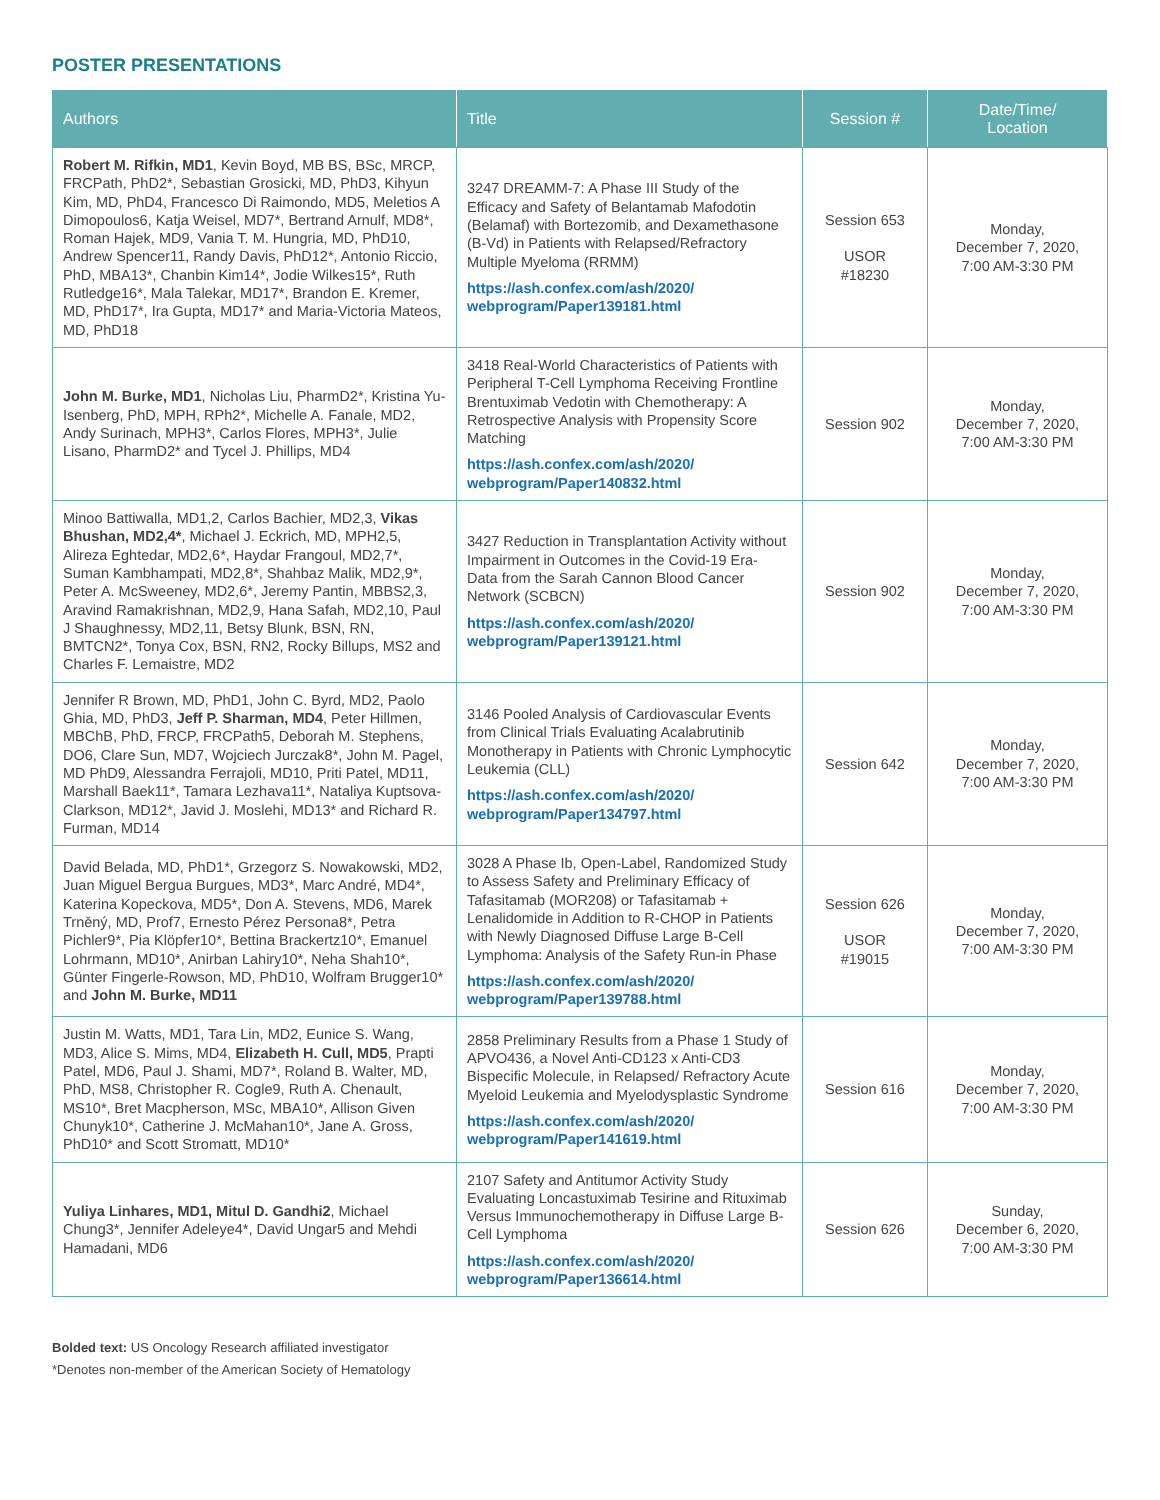POSTER PRESENTATIONS
| Authors | Title | Session # | Date/Time/ Location |
| --- | --- | --- | --- |
| Robert M. Rifkin, MD1 , Kevin Boyd, MB BS, BSc, MRCP, FRCPath, PhD2*, Sebastian Grosicki, MD, PhD3, Kihyun Kim, MD, PhD4, Francesco Di Raimondo, MD5, Meletios A Dimopoulos6, Katja Weisel, MD7*, Bertrand Arnulf, MD8*, Roman Hajek, MD9, Vania T. M. Hungria, MD, PhD10, Andrew Spencer11, Randy Davis, PhD12*, Antonio Riccio, PhD, MBA13*, Chanbin Kim14*, Jodie Wilkes15*, Ruth Rutledge16*, Mala Talekar, MD17*, Brandon E. Kremer, MD, PhD17*, Ira Gupta, MD17* and Maria-Victoria Mateos, MD, PhD18 | 3247 DREAMM-7: A Phase III Study of the Efficacy and Safety of Belantamab Mafodotin (Belamaf) with Bortezomib, and Dexamethasone (B-Vd) in Patients with Relapsed/Refractory Multiple Myeloma (RRMM) https://ash.confex.com/ash/2020/ webprogram/Paper139181.html | Session 653 USOR #18230 | Monday, December 7, 2020, 7:00 AM-3:30 PM |
| John M. Burke, MD1 , Nicholas Liu, PharmD2*, Kristina Yu-Isenberg, PhD, MPH, RPh2*, Michelle A. Fanale, MD2, Andy Surinach, MPH3*, Carlos Flores, MPH3*, Julie Lisano, PharmD2* and Tycel J. Phillips, MD4 | 3418 Real-World Characteristics of Patients with Peripheral T-Cell Lymphoma Receiving Frontline Brentuximab Vedotin with Chemotherapy: A Retrospective Analysis with Propensity Score Matching https://ash.confex.com/ash/2020/ webprogram/Paper140832.html | Session 902 | Monday, December 7, 2020, 7:00 AM-3:30 PM |
| Minoo Battiwalla, MD1,2, Carlos Bachier, MD2,3, Vikas Bhushan, MD2,4* , Michael J. Eckrich, MD, MPH2,5, Alireza Eghtedar, MD2,6*, Haydar Frangoul, MD2,7*, Suman Kambhampati, MD2,8*, Shahbaz Malik, MD2,9*, Peter A. McSweeney, MD2,6*, Jeremy Pantin, MBBS2,3, Aravind Ramakrishnan, MD2,9, Hana Safah, MD2,10, Paul J Shaughnessy, MD2,11, Betsy Blunk, BSN, RN, BMTCN2*, Tonya Cox, BSN, RN2, Rocky Billups, MS2 and Charles F. Lemaistre, MD2 | 3427 Reduction in Transplantation Activity without Impairment in Outcomes in the Covid-19 Era- Data from the Sarah Cannon Blood Cancer Network (SCBCN) https://ash.confex.com/ash/2020/ webprogram/Paper139121.html | Session 902 | Monday, December 7, 2020, 7:00 AM-3:30 PM |
| Jennifer R Brown, MD, PhD1, John C. Byrd, MD2, Paolo Ghia, MD, PhD3, Jeff P. Sharman, MD4 , Peter Hillmen, MBChB, PhD, FRCP, FRCPath5, Deborah M. Stephens, DO6, Clare Sun, MD7, Wojciech Jurczak8*, John M. Pagel, MD PhD9, Alessandra Ferrajoli, MD10, Priti Patel, MD11, Marshall Baek11*, Tamara Lezhava11*, Nataliya Kuptsova-Clarkson, MD12*, Javid J. Moslehi, MD13* and Richard R. Furman, MD14 | 3146 Pooled Analysis of Cardiovascular Events from Clinical Trials Evaluating Acalabrutinib Monotherapy in Patients with Chronic Lymphocytic Leukemia (CLL) https://ash.confex.com/ash/2020/ webprogram/Paper134797.html | Session 642 | Monday, December 7, 2020, 7:00 AM-3:30 PM |
| David Belada, MD, PhD1*, Grzegorz S. Nowakowski, MD2, Juan Miguel Bergua Burgues, MD3*, Marc André, MD4*, Katerina Kopeckova, MD5*, Don A. Stevens, MD6, Marek Trněný, MD, Prof7, Ernesto Pérez Persona8*, Petra Pichler9*, Pia Klöpfer10*, Bettina Brackertz10*, Emanuel Lohrmann, MD10*, Anirban Lahiry10*, Neha Shah10*, Günter Fingerle-Rowson, MD, PhD10, Wolfram Brugger10* and John M. Burke, MD11 | 3028 A Phase Ib, Open-Label, Randomized Study to Assess Safety and Preliminary Efficacy of Tafasitamab (MOR208) or Tafasitamab + Lenalidomide in Addition to R-CHOP in Patients with Newly Diagnosed Diffuse Large B-Cell Lymphoma: Analysis of the Safety Run-in Phase https://ash.confex.com/ash/2020/ webprogram/Paper139788.html | Session 626 USOR #19015 | Monday, December 7, 2020, 7:00 AM-3:30 PM |
| Justin M. Watts, MD1, Tara Lin, MD2, Eunice S. Wang, MD3, Alice S. Mims, MD4, Elizabeth H. Cull, MD5 , Prapti Patel, MD6, Paul J. Shami, MD7*, Roland B. Walter, MD, PhD, MS8, Christopher R. Cogle9, Ruth A. Chenault, MS10*, Bret Macpherson, MSc, MBA10*, Allison Given Chunyk10*, Catherine J. McMahan10*, Jane A. Gross, PhD10* and Scott Stromatt, MD10* | 2858 Preliminary Results from a Phase 1 Study of APVO436, a Novel Anti-CD123 x Anti-CD3 Bispecific Molecule, in Relapsed/ Refractory Acute Myeloid Leukemia and Myelodysplastic Syndrome https://ash.confex.com/ash/2020/ webprogram/Paper141619.html | Session 616 | Monday, December 7, 2020, 7:00 AM-3:30 PM |
| Yuliya Linhares, MD1, Mitul D. Gandhi2 , Michael Chung3*, Jennifer Adeleye4*, David Ungar5 and Mehdi Hamadani, MD6 | 2107 Safety and Antitumor Activity Study Evaluating Loncastuximab Tesirine and Rituximab Versus Immunochemotherapy in Diffuse Large B-Cell Lymphoma https://ash.confex.com/ash/2020/ webprogram/Paper136614.html | Session 626 | Sunday, December 6, 2020, 7:00 AM-3:30 PM |
Bolded text: US Oncology Research affiliated investigator
*Denotes non-member of the American Society of Hematology